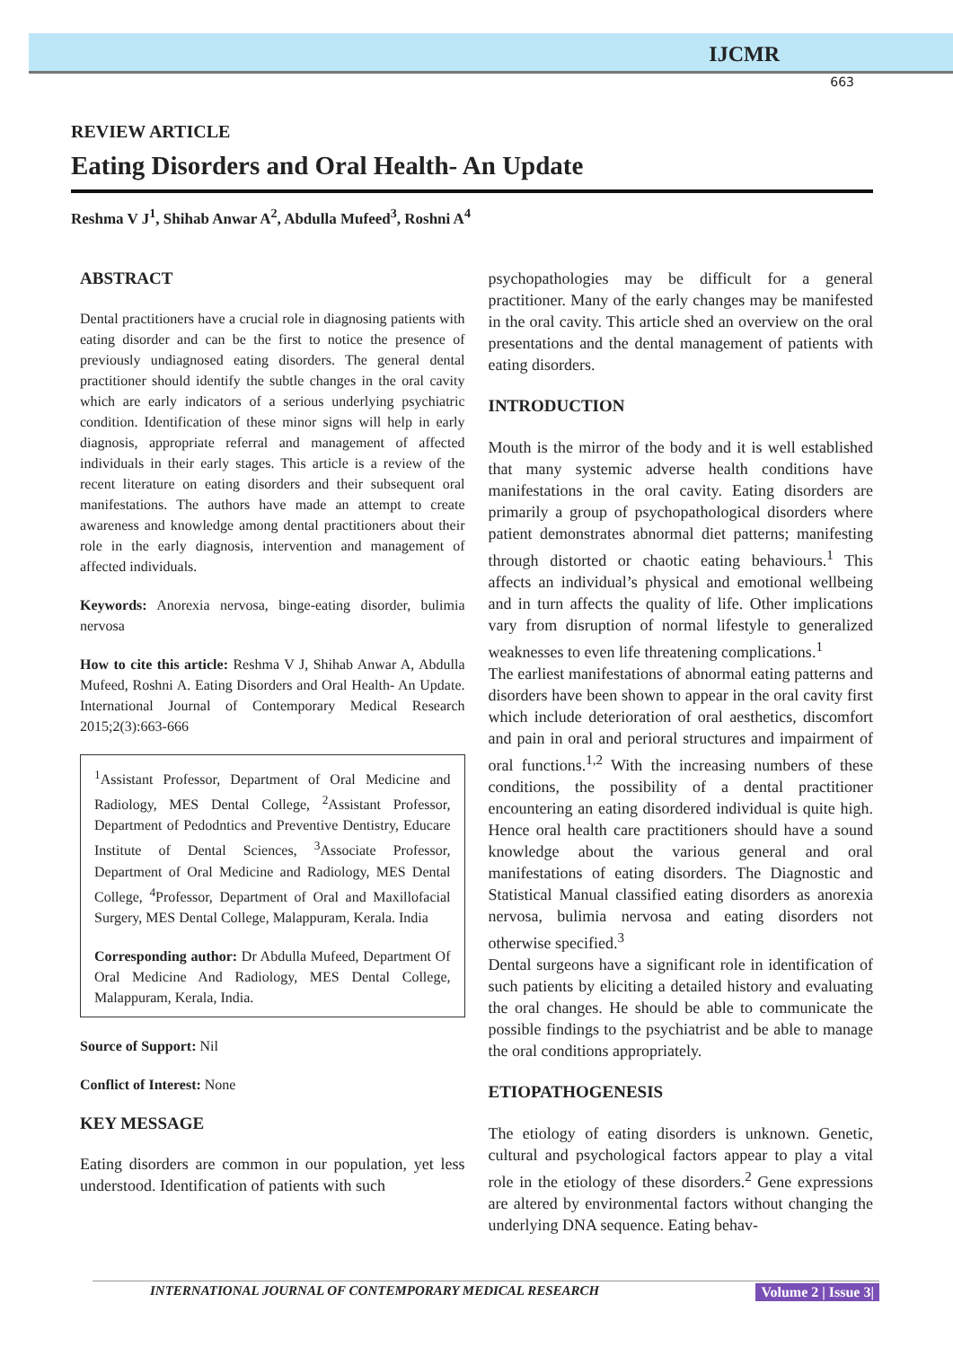IJCMR
663
REVIEW ARTICLE
Eating Disorders and Oral Health- An Update
Reshma V J<sup>1</sup>, Shihab Anwar A<sup>2</sup>, Abdulla Mufeed<sup>3</sup>, Roshni A<sup>4</sup>
ABSTRACT
Dental practitioners have a crucial role in diagnosing patients with eating disorder and can be the first to notice the presence of previously undiagnosed eating disorders. The general dental practitioner should identify the subtle changes in the oral cavity which are early indicators of a serious underlying psychiatric condition. Identification of these minor signs will help in early diagnosis, appropriate referral and management of affected individuals in their early stages. This article is a review of the recent literature on eating disorders and their subsequent oral manifestations. The authors have made an attempt to create awareness and knowledge among dental practitioners about their role in the early diagnosis, intervention and management of affected individuals.
Keywords: Anorexia nervosa, binge-eating disorder, bulimia nervosa
How to cite this article: Reshma V J, Shihab Anwar A, Abdulla Mufeed, Roshni A. Eating Disorders and Oral Health- An Update. International Journal of Contemporary Medical Research 2015;2(3):663-666
<sup>1</sup> Assistant Professor, Department of Oral Medicine and Radiology, MES Dental College, <sup>2</sup>Assistant Professor, Department of Pedodntics and Preventive Dentistry, Educare Institute of Dental Sciences, <sup>3</sup>Associate Professor, Department of Oral Medicine and Radiology, MES Dental College, <sup>4</sup>Professor, Department of Oral and Maxillofacial Surgery, MES Dental College, Malappuram, Kerala. India
Corresponding author: Dr Abdulla Mufeed, Department Of Oral Medicine And Radiology, MES Dental College, Malappuram, Kerala, India.
Source of Support: Nil
Conflict of Interest: None
KEY MESSAGE
Eating disorders are common in our population, yet less understood. Identification of patients with such
psychopathologies may be difficult for a general practitioner. Many of the early changes may be manifested in the oral cavity. This article shed an overview on the oral presentations and the dental management of patients with eating disorders.
INTRODUCTION
Mouth is the mirror of the body and it is well established that many systemic adverse health conditions have manifestations in the oral cavity. Eating disorders are primarily a group of psychopathological disorders where patient demonstrates abnormal diet patterns; manifesting through distorted or chaotic eating behaviours.<sup>1</sup> This affects an individual’s physical and emotional wellbeing and in turn affects the quality of life. Other implications vary from disruption of normal lifestyle to generalized weaknesses to even life threatening complications.<sup>1</sup>
The earliest manifestations of abnormal eating patterns and disorders have been shown to appear in the oral cavity first which include deterioration of oral aesthetics, discomfort and pain in oral and perioral structures and impairment of oral functions.<sup>1,2</sup> With the increasing numbers of these conditions, the possibility of a dental practitioner encountering an eating disordered individual is quite high. Hence oral health care practitioners should have a sound knowledge about the various general and oral manifestations of eating disorders. The Diagnostic and Statistical Manual classified eating disorders as anorexia nervosa, bulimia nervosa and eating disorders not otherwise specified.<sup>3</sup>
Dental surgeons have a significant role in identification of such patients by eliciting a detailed history and evaluating the oral changes. He should be able to communicate the possible findings to the psychiatrist and be able to manage the oral conditions appropriately.
ETIOPATHOGENESIS
The etiology of eating disorders is unknown. Genetic, cultural and psychological factors appear to play a vital role in the etiology of these disorders.<sup>2</sup> Gene expressions are altered by environmental factors without changing the underlying DNA sequence. Eating behav-
INTERNATIONAL JOURNAL OF CONTEMPORARY MEDICAL RESEARCH Volume 2 | Issue 3|